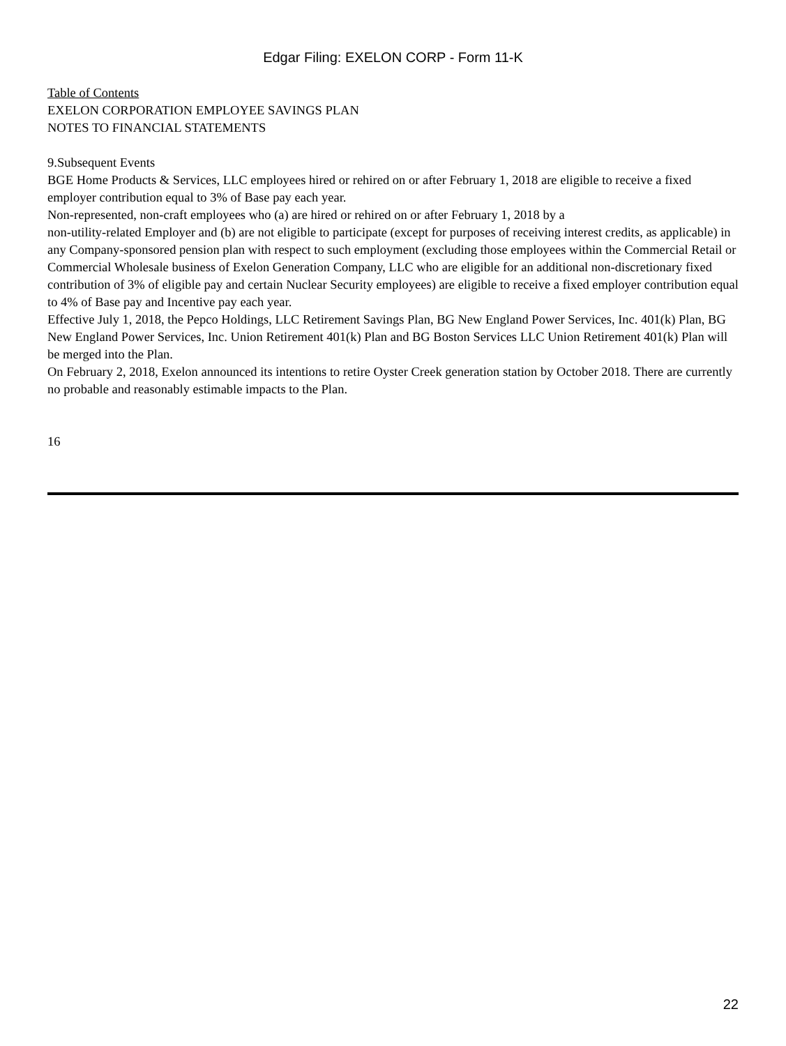Edgar Filing: EXELON CORP - Form 11-K
Table of Contents
EXELON CORPORATION EMPLOYEE SAVINGS PLAN
NOTES TO FINANCIAL STATEMENTS
9.Subsequent Events
BGE Home Products & Services, LLC employees hired or rehired on or after February 1, 2018 are eligible to receive a fixed employer contribution equal to 3% of Base pay each year.
Non-represented, non-craft employees who (a) are hired or rehired on or after February 1, 2018 by a
non-utility-related Employer and (b) are not eligible to participate (except for purposes of receiving interest credits, as applicable) in any Company-sponsored pension plan with respect to such employment (excluding those employees within the Commercial Retail or Commercial Wholesale business of Exelon Generation Company, LLC who are eligible for an additional non-discretionary fixed contribution of 3% of eligible pay and certain Nuclear Security employees) are eligible to receive a fixed employer contribution equal to 4% of Base pay and Incentive pay each year.
Effective July 1, 2018, the Pepco Holdings, LLC Retirement Savings Plan, BG New England Power Services, Inc. 401(k) Plan, BG New England Power Services, Inc. Union Retirement 401(k) Plan and BG Boston Services LLC Union Retirement 401(k) Plan will be merged into the Plan.
On February 2, 2018, Exelon announced its intentions to retire Oyster Creek generation station by October 2018. There are currently no probable and reasonably estimable impacts to the Plan.
16
22